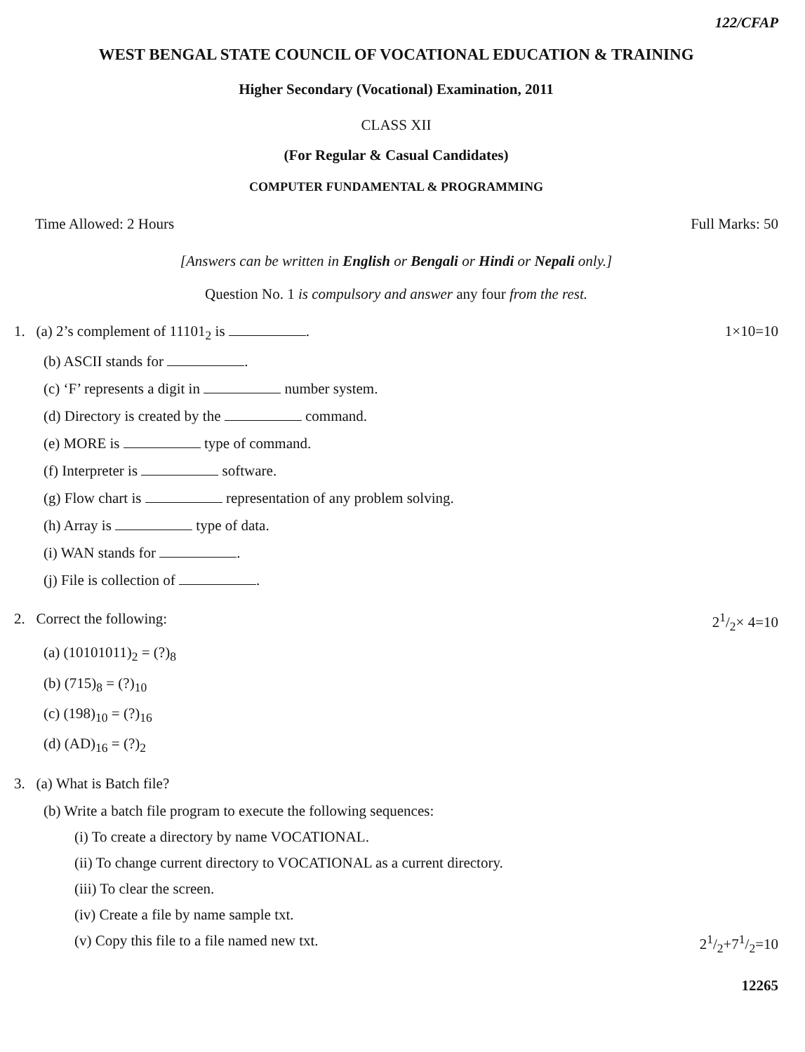122/CFAP
WEST BENGAL STATE COUNCIL OF VOCATIONAL EDUCATION & TRAINING
Higher Secondary (Vocational) Examination, 2011
CLASS XII
(For Regular & Casual Candidates)
COMPUTER FUNDAMENTAL & PROGRAMMING
Time Allowed: 2 Hours Full Marks: 50
[Answers can be written in English or Bengali or Hindi or Nepali only.]
Question No. 1 is compulsory and answer any four from the rest.
1. (a) 2’s complement of 11101<sub>2</sub> is . 1×10=10
(b) ASCII stands for .
(c) ‘F’ represents a digit in number system.
(d) Directory is created by the command.
(e) MORE is type of command.
(f) Interpreter is software.
(g) Flow chart is representation of any problem solving.
(h) Array is type of data.
(i) WAN stands for .
(j) File is collection of .
2. Correct the following: 21/2× 4=10
(a) (10101011)<sub>2</sub> = (?)<sub>8</sub>
(b) (715)<sub>8</sub> = (?)<sub>10</sub>
(c) (198)<sub>10</sub> = (?)<sub>16</sub>
(d) (AD)<sub>16</sub> = (?)<sub>2</sub>
3. (a) What is Batch file?
(b) Write a batch file program to execute the following sequences:
(i) To create a directory by name VOCATIONAL.
(ii) To change current directory to VOCATIONAL as a current directory.
(iii) To clear the screen.
(iv) Create a file by name sample txt.
(v) Copy this file to a file named new txt. 21/2+71/2=10
12265